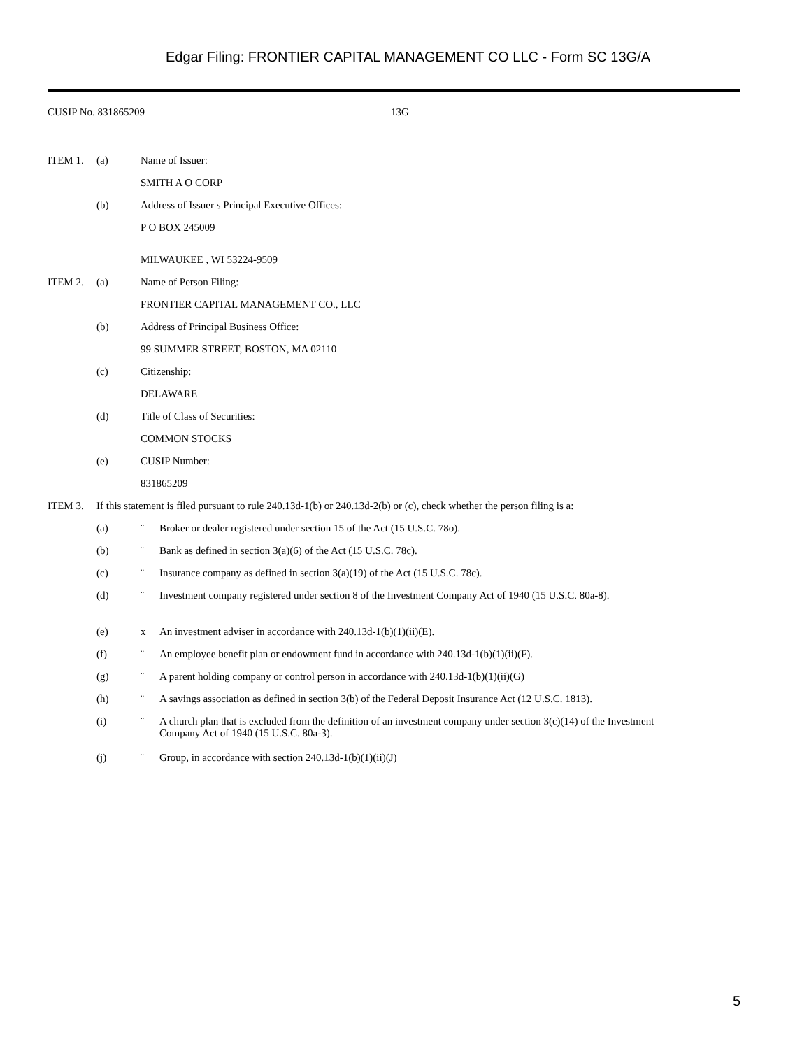Edgar Filing: FRONTIER CAPITAL MANAGEMENT CO LLC - Form SC 13G/A
CUSIP No. 831865209 13G
ITEM 1. (a) Name of Issuer:
SMITH A O CORP
(b) Address of Issuer s Principal Executive Offices:
P O BOX 245009
MILWAUKEE , WI 53224-9509
ITEM 2. (a) Name of Person Filing:
FRONTIER CAPITAL MANAGEMENT CO., LLC
(b) Address of Principal Business Office:
99 SUMMER STREET, BOSTON, MA 02110
(c) Citizenship:
DELAWARE
(d) Title of Class of Securities:
COMMON STOCKS
(e) CUSIP Number:
831865209
ITEM 3. If this statement is filed pursuant to rule 240.13d-1(b) or 240.13d-2(b) or (c), check whether the person filing is a:
(a) ¨ Broker or dealer registered under section 15 of the Act (15 U.S.C. 78o).
(b) ¨ Bank as defined in section 3(a)(6) of the Act (15 U.S.C. 78c).
(c) ¨ Insurance company as defined in section 3(a)(19) of the Act (15 U.S.C. 78c).
(d) ¨ Investment company registered under section 8 of the Investment Company Act of 1940 (15 U.S.C. 80a-8).
(e) x An investment adviser in accordance with 240.13d-1(b)(1)(ii)(E).
(f) ¨ An employee benefit plan or endowment fund in accordance with 240.13d-1(b)(1)(ii)(F).
(g) ¨ A parent holding company or control person in accordance with 240.13d-1(b)(1)(ii)(G)
(h) ¨ A savings association as defined in section 3(b) of the Federal Deposit Insurance Act (12 U.S.C. 1813).
(i) ¨ A church plan that is excluded from the definition of an investment company under section 3(c)(14) of the Investment Company Act of 1940 (15 U.S.C. 80a-3).
(j) ¨ Group, in accordance with section 240.13d-1(b)(1)(ii)(J)
5